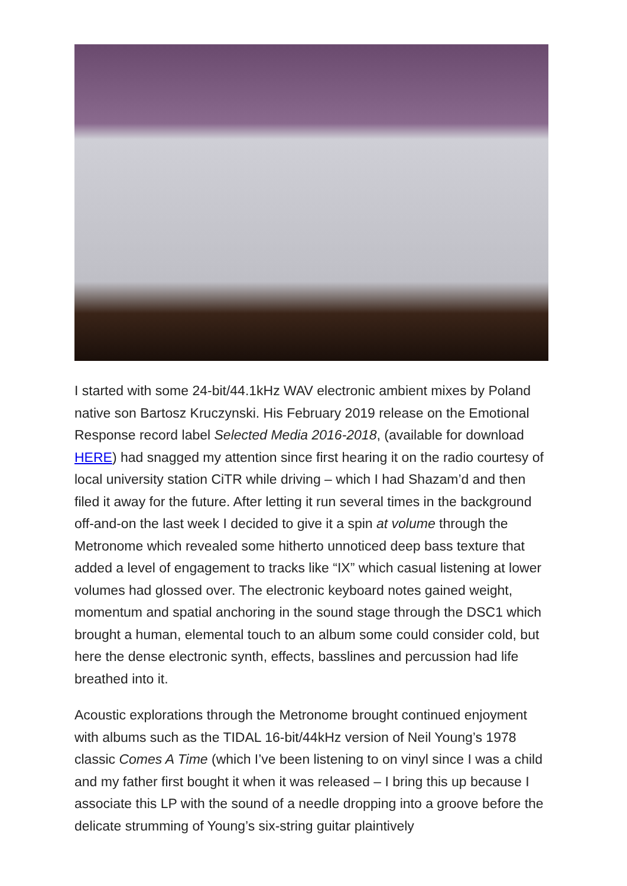I started with some 24-bit/44.1kHz WAV electronic ambient mixes by Poland native son Bartosz Kruczynski. His February 2019 release on the Emotional Response record label Selected Media 2016-2018, (available for download HERE) had snagged my attention since first hearing it on the radio courtesy of local university station CiTR while driving – which I had Shazam’d and then filed it away for the future. After letting it run several times in the background off-and-on the last week I decided to give it a spin at volume through the Metronome which revealed some hitherto unnoticed deep bass texture that added a level of engagement to tracks like “IX” which casual listening at lower volumes had glossed over. The electronic keyboard notes gained weight, momentum and spatial anchoring in the sound stage through the DSC1 which brought a human, elemental touch to an album some could consider cold, but here the dense electronic synth, effects, basslines and percussion had life breathed into it.
Acoustic explorations through the Metronome brought continued enjoyment with albums such as the TIDAL 16-bit/44kHz version of Neil Young’s 1978 classic Comes A Time (which I’ve been listening to on vinyl since I was a child and my father first bought it when it was released – I bring this up because I associate this LP with the sound of a needle dropping into a groove before the delicate strumming of Young’s six-string guitar plaintively